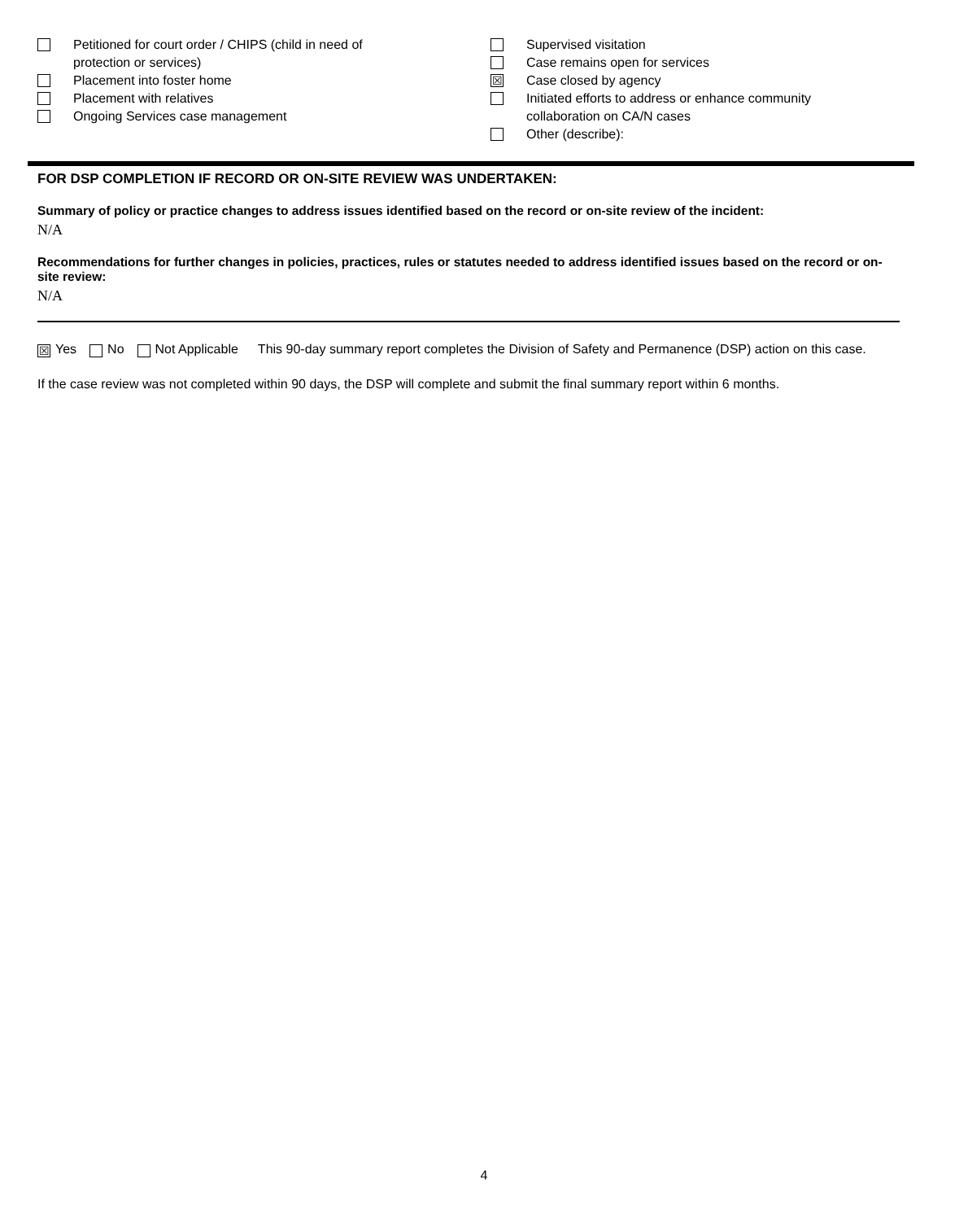Petitioned for court order / CHIPS (child in need of
protection or services)
Placement into foster home
Placement with relatives
Ongoing Services case management
Supervised visitation
Case remains open for services
☒ Case closed by agency
Initiated efforts to address or enhance community
collaboration on CA/N cases
Other (describe):
FOR DSP COMPLETION IF RECORD OR ON-SITE REVIEW WAS UNDERTAKEN:
Summary of policy or practice changes to address issues identified based on the record or on-site review of the incident:
N/A
Recommendations for further changes in policies, practices, rules or statutes needed to address identified issues based on the record or on-site review:
N/A
☒ Yes No Not Applicable This 90-day summary report completes the Division of Safety and Permanence (DSP) action on this case.
If the case review was not completed within 90 days, the DSP will complete and submit the final summary report within 6 months.
4